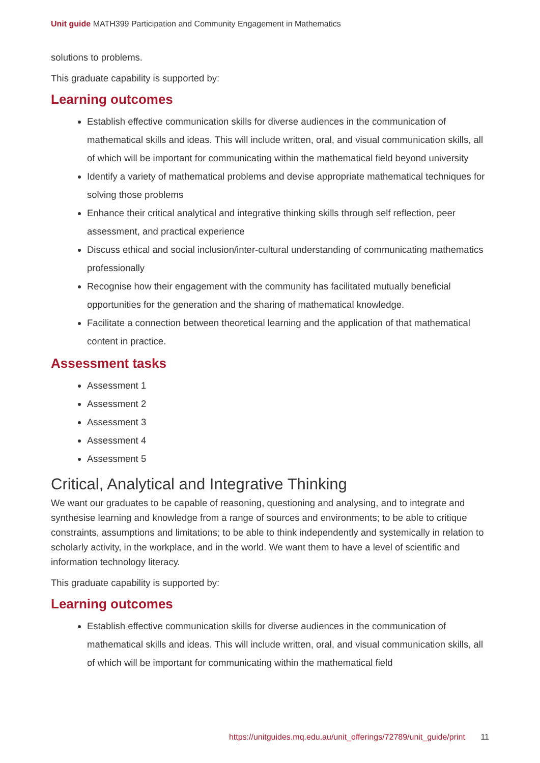Unit guide MATH399 Participation and Community Engagement in Mathematics
solutions to problems.
This graduate capability is supported by:
Learning outcomes
Establish effective communication skills for diverse audiences in the communication of mathematical skills and ideas. This will include written, oral, and visual communication skills, all of which will be important for communicating within the mathematical field beyond university
Identify a variety of mathematical problems and devise appropriate mathematical techniques for solving those problems
Enhance their critical analytical and integrative thinking skills through self reflection, peer assessment, and practical experience
Discuss ethical and social inclusion/inter-cultural understanding of communicating mathematics professionally
Recognise how their engagement with the community has facilitated mutually beneficial opportunities for the generation and the sharing of mathematical knowledge.
Facilitate a connection between theoretical learning and the application of that mathematical content in practice.
Assessment tasks
Assessment 1
Assessment 2
Assessment 3
Assessment 4
Assessment 5
Critical, Analytical and Integrative Thinking
We want our graduates to be capable of reasoning, questioning and analysing, and to integrate and synthesise learning and knowledge from a range of sources and environments; to be able to critique constraints, assumptions and limitations; to be able to think independently and systemically in relation to scholarly activity, in the workplace, and in the world. We want them to have a level of scientific and information technology literacy.
This graduate capability is supported by:
Learning outcomes
Establish effective communication skills for diverse audiences in the communication of mathematical skills and ideas. This will include written, oral, and visual communication skills, all of which will be important for communicating within the mathematical field
https://unitguides.mq.edu.au/unit_offerings/72789/unit_guide/print 11